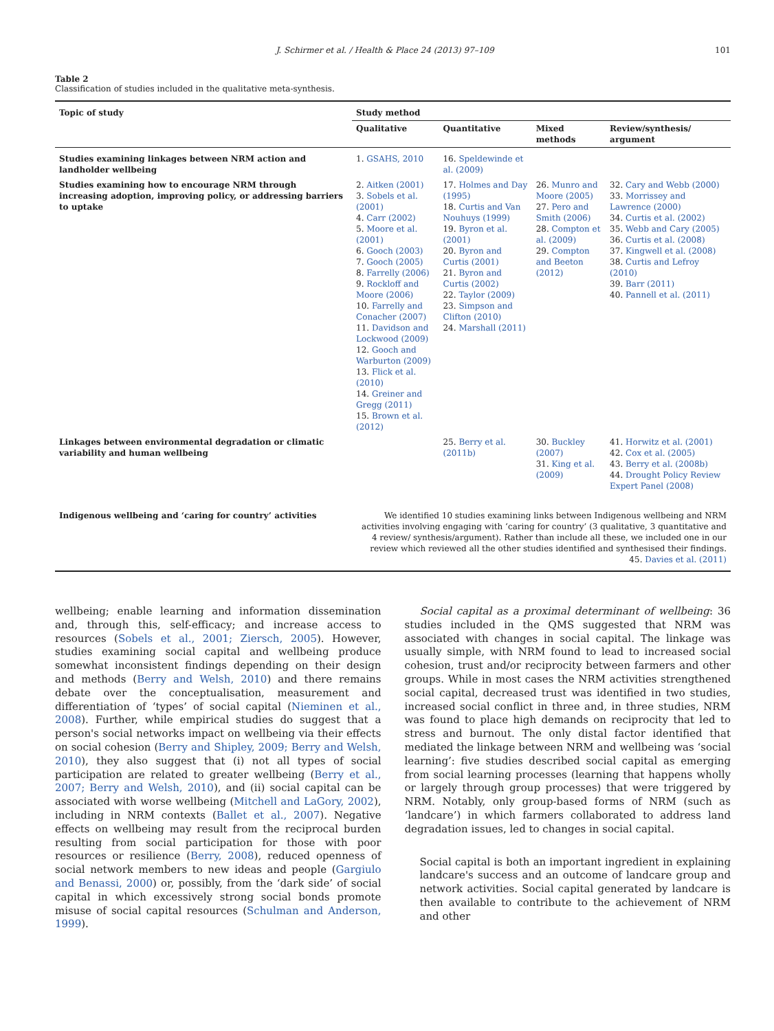J. Schirmer et al. / Health & Place 24 (2013) 97–109 101
Table 2
Classification of studies included in the qualitative meta-synthesis.
| Topic of study | Study method | | | |
| --- | --- | --- | --- | --- |
| | Qualitative | Quantitative | Mixed methods | Review/synthesis/ argument |
| Studies examining linkages between NRM action and landholder wellbeing | 1. GSAHS, 2010 | 16. Speldewinde et al. (2009) | | |
| Studies examining how to encourage NRM through increasing adoption, improving policy, or addressing barriers to uptake | 2. Aitken (2001) 3. Sobels et al. (2001) 4. Carr (2002) 5. Moore et al. (2001) 6. Gooch (2003) 7. Gooch (2005) 8. Farrelly (2006) 9. Rockloff and Moore (2006) 10. Farrelly and Conacher (2007) 11. Davidson and Lockwood (2009) 12. Gooch and Warburton (2009) 13. Flick et al. (2010) 14. Greiner and Gregg (2011) 15. Brown et al. (2012) | 17. Holmes and Day (1995) 18. Curtis and Van Nouhuys (1999) 19. Byron et al. (2001) 20. Byron and Curtis (2001) 21. Byron and Curtis (2002) 22. Taylor (2009) 23. Simpson and Clifton (2010) 24. Marshall (2011) | 26. Munro and Moore (2005) 27. Pero and Smith (2006) 28. Compton et al. (2009) 29. Compton and Beeton (2012) | 32. Cary and Webb (2000) 33. Morrissey and Lawrence (2000) 34. Curtis et al. (2002) 35. Webb and Cary (2005) 36. Curtis et al. (2008) 37. Kingwell et al. (2008) 38. Curtis and Lefroy (2010) 39. Barr (2011) 40. Pannell et al. (2011) |
| Linkages between environmental degradation or climatic variability and human wellbeing | | 25. Berry et al. (2011b) | 30. Buckley (2007) 31. King et al. (2009) | 41. Horwitz et al. (2001) 42. Cox et al. (2005) 43. Berry et al. (2008b) 44. Drought Policy Review Expert Panel (2008) |
| Indigenous wellbeing and ‘caring for country’ activities | We identified 10 studies examining links between Indigenous wellbeing and NRM activities involving engaging with ‘caring for country’ (3 qualitative, 3 quantitative and 4 review/ synthesis/argument). Rather than include all these, we included one in our review which reviewed all the other studies identified and synthesised their findings. 45. Davies et al. (2011) | | | |
wellbeing; enable learning and information dissemination and, through this, self-efficacy; and increase access to resources (Sobels et al., 2001; Ziersch, 2005). However, studies examining social capital and wellbeing produce somewhat inconsistent findings depending on their design and methods (Berry and Welsh, 2010) and there remains debate over the conceptualisation, measurement and differentiation of ‘types’ of social capital (Nieminen et al., 2008). Further, while empirical studies do suggest that a person's social networks impact on wellbeing via their effects on social cohesion (Berry and Shipley, 2009; Berry and Welsh, 2010), they also suggest that (i) not all types of social participation are related to greater wellbeing (Berry et al., 2007; Berry and Welsh, 2010), and (ii) social capital can be associated with worse wellbeing (Mitchell and LaGory, 2002), including in NRM contexts (Ballet et al., 2007). Negative effects on wellbeing may result from the reciprocal burden resulting from social participation for those with poor resources or resilience (Berry, 2008), reduced openness of social network members to new ideas and people (Gargiulo and Benassi, 2000) or, possibly, from the ‘dark side’ of social capital in which excessively strong social bonds promote misuse of social capital resources (Schulman and Anderson, 1999).
Social capital as a proximal determinant of wellbeing: 36 studies included in the QMS suggested that NRM was associated with changes in social capital. The linkage was usually simple, with NRM found to lead to increased social cohesion, trust and/or reciprocity between farmers and other groups. While in most cases the NRM activities strengthened social capital, decreased trust was identified in two studies, increased social conflict in three and, in three studies, NRM was found to place high demands on reciprocity that led to stress and burnout. The only distal factor identified that mediated the linkage between NRM and wellbeing was ‘social learning’: five studies described social capital as emerging from social learning processes (learning that happens wholly or largely through group processes) that were triggered by NRM. Notably, only group-based forms of NRM (such as ‘landcare’) in which farmers collaborated to address land degradation issues, led to changes in social capital.
Social capital is both an important ingredient in explaining landcare's success and an outcome of landcare group and network activities. Social capital generated by landcare is then available to contribute to the achievement of NRM and other